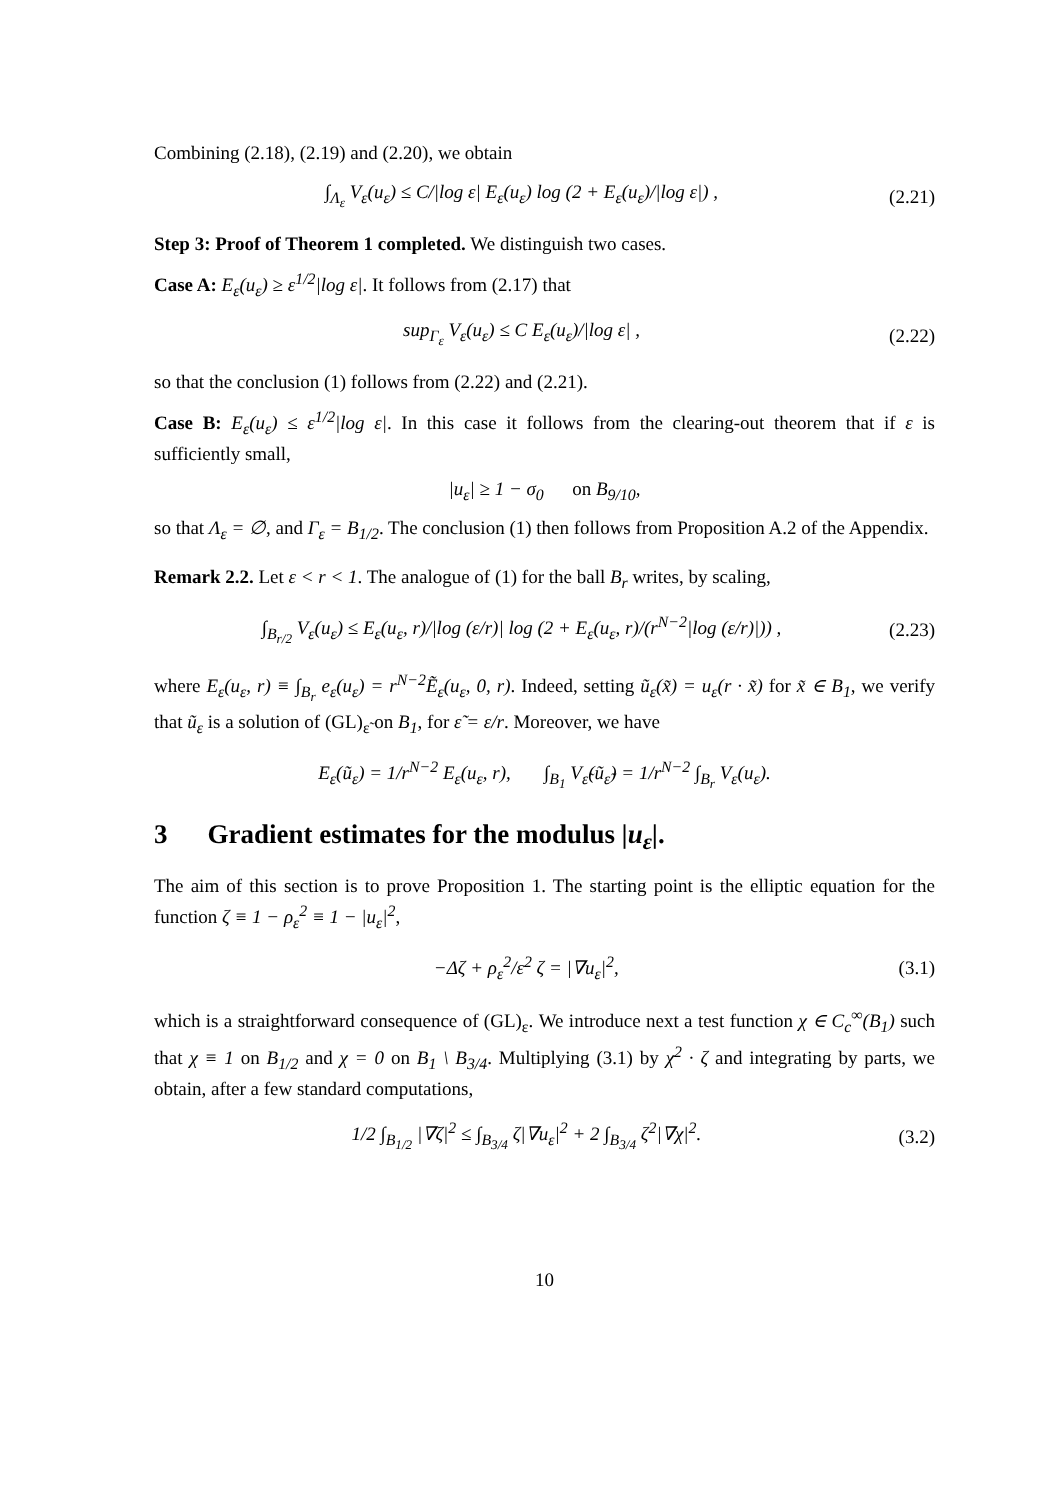Combining (2.18), (2.19) and (2.20), we obtain
∫<sub>Λ<sub>ε</sub></sub> V<sub>ε</sub>(u<sub>ε</sub>) ≤ C/|log ε| E<sub>ε</sub>(u<sub>ε</sub>) log (2 + E<sub>ε</sub>(u<sub>ε</sub>)/|log ε|) ,
(2.21)
Step 3: Proof of Theorem 1 completed. We distinguish two cases.
Case A: E<sub>ε</sub>(u<sub>ε</sub>) ≥ ε<sup>1/2</sup>|log ε|. It follows from (2.17) that
sup<sub>Γ<sub>ε</sub></sub> V<sub>ε</sub>(u<sub>ε</sub>) ≤ C E<sub>ε</sub>(u<sub>ε</sub>)/|log ε| ,
(2.22)
so that the conclusion (1) follows from (2.22) and (2.21).
Case B: E<sub>ε</sub>(u<sub>ε</sub>) ≤ ε<sup>1/2</sup>|log ε|. In this case it follows from the clearing-out theorem that if ε is sufficiently small,
|u<sub>ε</sub>| ≥ 1 − σ<sub>0</sub> on B<sub>9/10</sub>,
so that Λ<sub>ε</sub> = ∅, and Γ<sub>ε</sub> = B<sub>1/2</sub>. The conclusion (1) then follows from Proposition A.2 of the Appendix.
Remark 2.2. Let ε < r < 1. The analogue of (1) for the ball B<sub>r</sub> writes, by scaling,
∫<sub>B<sub>r/2</sub></sub> V<sub>ε</sub>(u<sub>ε</sub>) ≤ E<sub>ε</sub>(u<sub>ε</sub>, r)/|log (ε/r)| log (2 + E<sub>ε</sub>(u<sub>ε</sub>, r)/(r<sup>N−2</sup>|log (ε/r)|)) ,
(2.23)
where E<sub>ε</sub>(u<sub>ε</sub>, r) ≡ ∫<sub>B<sub>r</sub></sub> e<sub>ε</sub>(u<sub>ε</sub>) = r<sup>N−2</sup>Ẽ<sub>ε</sub>(u<sub>ε</sub>, 0, r). Indeed, setting ũ<sub>ε</sub>(x̃) = u<sub>ε</sub>(r · x̃) for x̃ ∈ B<sub>1</sub>, we verify that ũ<sub>ε</sub> is a solution of (GL)<sub>ε̃</sub> on B<sub>1</sub>, for ε̃ = ε/r. Moreover, we have
E<sub>ε</sub>(ũ<sub>ε</sub>) = 1/r<sup>N−2</sup> E<sub>ε</sub>(u<sub>ε</sub>, r), ∫<sub>B<sub>1</sub></sub> V<sub>ε̃</sub>(ũ<sub>ε̃</sub>) = 1/r<sup>N−2</sup> ∫<sub>B<sub>r</sub></sub> V<sub>ε</sub>(u<sub>ε</sub>).
3 Gradient estimates for the modulus |u<sub>ε</sub>|.
The aim of this section is to prove Proposition 1. The starting point is the elliptic equation for the function ζ ≡ 1 − ρ<sub>ε</sub><sup>2</sup> ≡ 1 − |u<sub>ε</sub>|<sup>2</sup>,
−Δζ + ρ<sub>ε</sub><sup>2</sup>/ε<sup>2</sup> ζ = |∇u<sub>ε</sub>|<sup>2</sup>, (3.1)
which is a straightforward consequence of (GL)<sub>ε</sub>. We introduce next a test function χ ∈ C<sub>c</sub><sup>∞</sup>(B<sub>1</sub>) such that χ ≡ 1 on B<sub>1/2</sub> and χ = 0 on B<sub>1</sub> \ B<sub>3/4</sub>. Multiplying (3.1) by χ<sup>2</sup> · ζ and integrating by parts, we obtain, after a few standard computations,
1/2 ∫<sub>B<sub>1/2</sub></sub> |∇ζ|<sup>2</sup> ≤ ∫<sub>B<sub>3/4</sub></sub> ζ|∇u<sub>ε</sub>|<sup>2</sup> + 2 ∫<sub>B<sub>3/4</sub></sub> ζ<sup>2</sup>|∇χ|<sup>2</sup>.
(3.2)
10